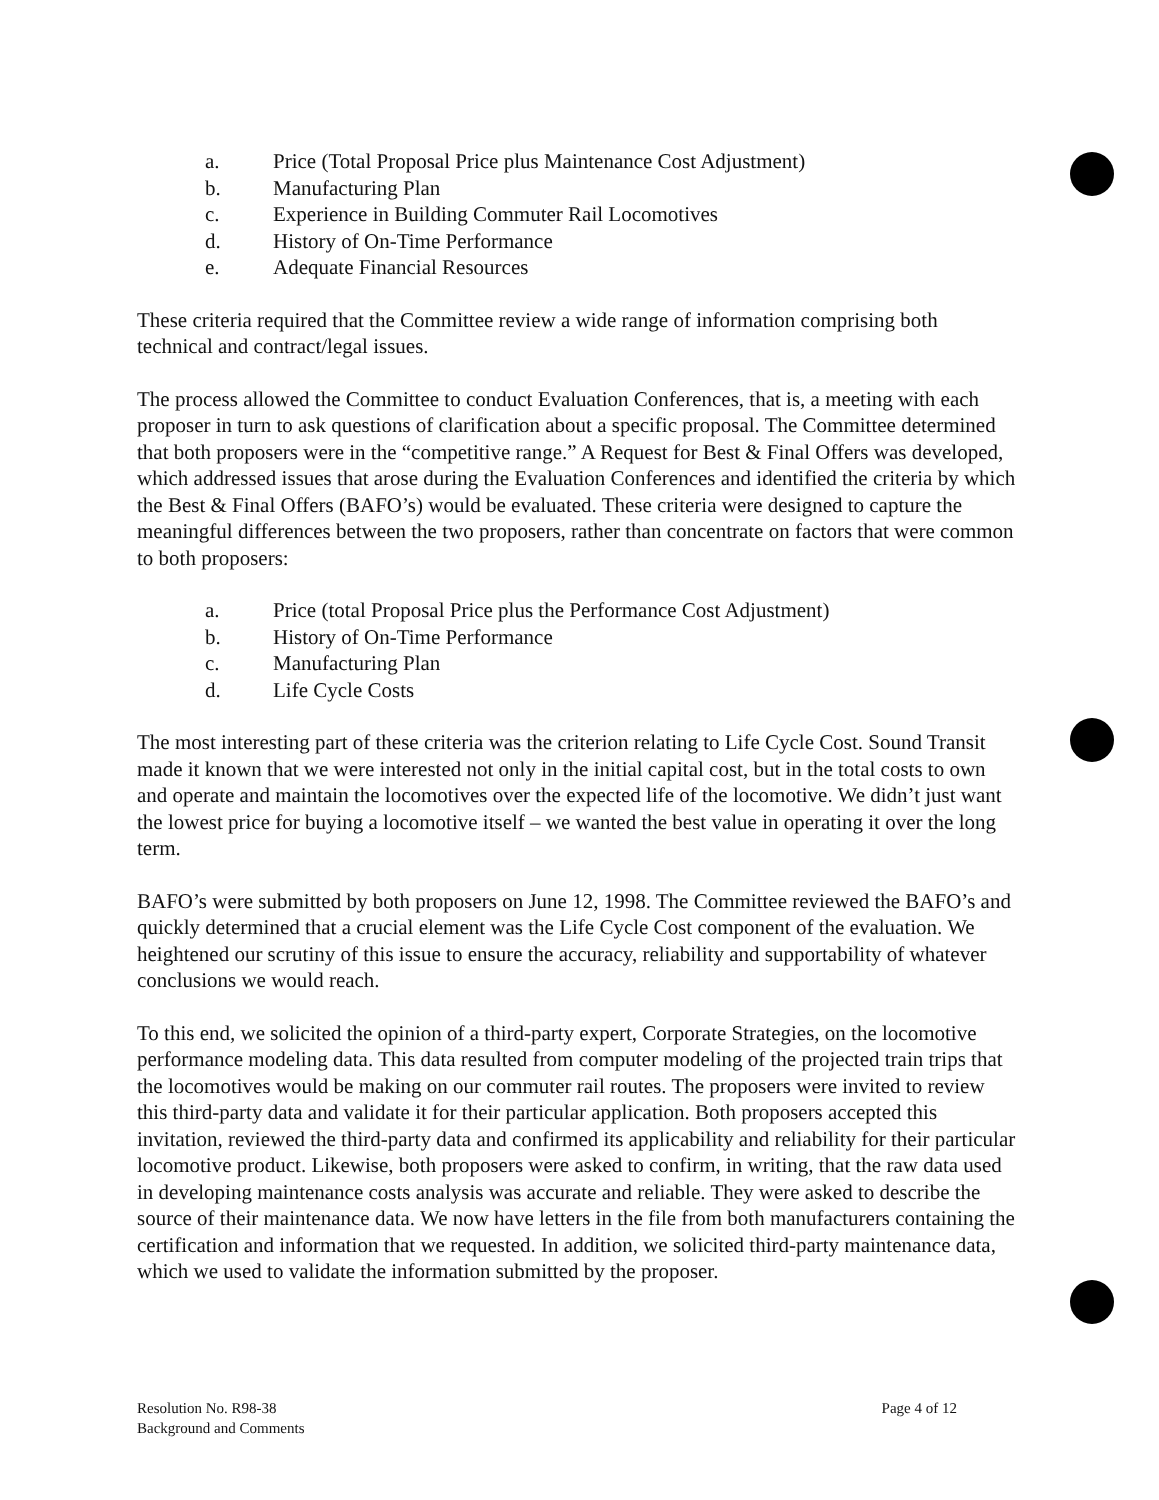a. Price (Total Proposal Price plus Maintenance Cost Adjustment)
b. Manufacturing Plan
c. Experience in Building Commuter Rail Locomotives
d. History of On-Time Performance
e. Adequate Financial Resources
These criteria required that the Committee review a wide range of information comprising both technical and contract/legal issues.
The process allowed the Committee to conduct Evaluation Conferences, that is, a meeting with each proposer in turn to ask questions of clarification about a specific proposal. The Committee determined that both proposers were in the “competitive range.” A Request for Best & Final Offers was developed, which addressed issues that arose during the Evaluation Conferences and identified the criteria by which the Best & Final Offers (BAFO’s) would be evaluated. These criteria were designed to capture the meaningful differences between the two proposers, rather than concentrate on factors that were common to both proposers:
a. Price (total Proposal Price plus the Performance Cost Adjustment)
b. History of On-Time Performance
c. Manufacturing Plan
d. Life Cycle Costs
The most interesting part of these criteria was the criterion relating to Life Cycle Cost. Sound Transit made it known that we were interested not only in the initial capital cost, but in the total costs to own and operate and maintain the locomotives over the expected life of the locomotive. We didn’t just want the lowest price for buying a locomotive itself – we wanted the best value in operating it over the long term.
BAFO’s were submitted by both proposers on June 12, 1998. The Committee reviewed the BAFO’s and quickly determined that a crucial element was the Life Cycle Cost component of the evaluation. We heightened our scrutiny of this issue to ensure the accuracy, reliability and supportability of whatever conclusions we would reach.
To this end, we solicited the opinion of a third-party expert, Corporate Strategies, on the locomotive performance modeling data. This data resulted from computer modeling of the projected train trips that the locomotives would be making on our commuter rail routes. The proposers were invited to review this third-party data and validate it for their particular application. Both proposers accepted this invitation, reviewed the third-party data and confirmed its applicability and reliability for their particular locomotive product. Likewise, both proposers were asked to confirm, in writing, that the raw data used in developing maintenance costs analysis was accurate and reliable. They were asked to describe the source of their maintenance data. We now have letters in the file from both manufacturers containing the certification and information that we requested. In addition, we solicited third-party maintenance data, which we used to validate the information submitted by the proposer.
Resolution No. R98-38
Background and Comments
Page 4 of 12